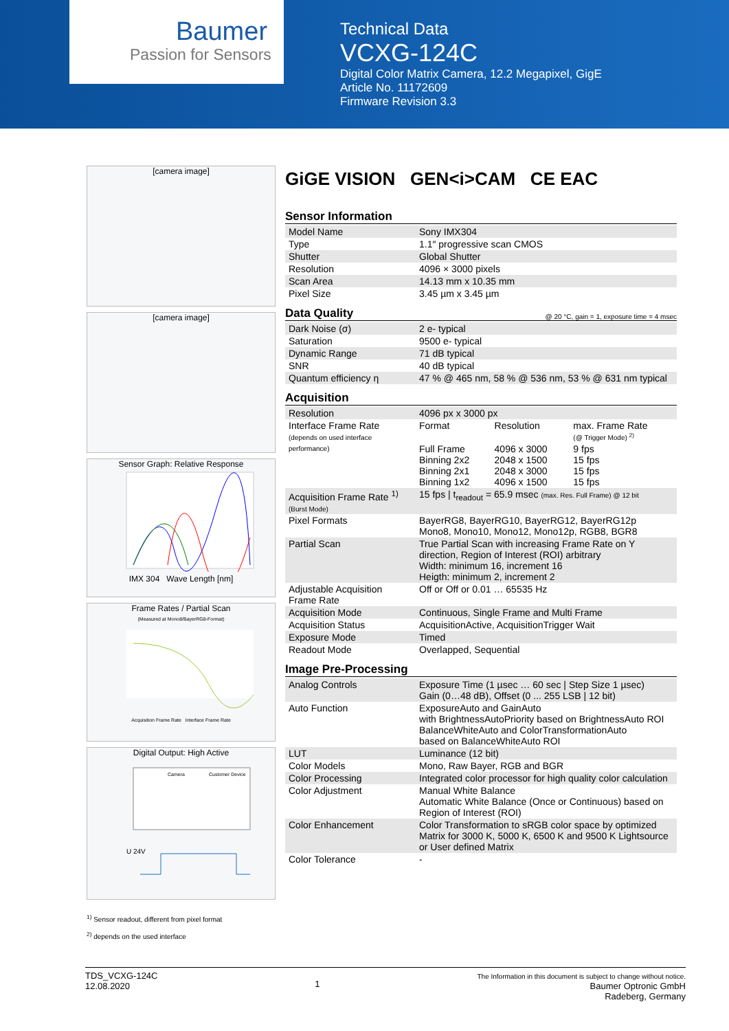Baumer
Passion for Sensors
Technical Data
VCXG-124C
Digital Color Matrix Camera, 12.2 Megapixel, GigE
Article No. 11172609
Firmware Revision 3.3
[camera image]
[camera image]
Sensor Graph: Relative Response
IMX 304 Wave Length [nm]
Frame Rates / Partial Scan
(Measured at Mono8/BayerRG8-Format)
Acquisition Frame Rate Interface Frame Rate
Digital Output: High Active
Camera
Customer Device
U 24V
<sup>1)</sup> Sensor readout, different from pixel format
<sup>2)</sup> depends on the used interface
GiGE VISION GEN<i>CAM CE EAC
Sensor Information
| Model Name | Sony IMX304 |
| Type | 1.1″ progressive scan CMOS |
| Shutter | Global Shutter |
| Resolution | 4096 × 3000 pixels |
| Scan Area | 14.13 mm x 10.35 mm |
| Pixel Size | 3.45 µm x 3.45 µm |
Data Quality @ 20 °C, gain = 1, exposure time = 4 msec
| Dark Noise (σ) | 2 e- typical |
| Saturation | 9500 e- typical |
| Dynamic Range | 71 dB typical |
| SNR | 40 dB typical |
| Quantum efficiency η | 47 % @ 465 nm, 58 % @ 536 nm, 53 % @ 631 nm typical |
Acquisition
| Resolution | 4096 px x 3000 px | | |
| Interface Frame Rate (depends on used interface performance) | Format | Resolution | max. Frame Rate (@ Trigger Mode) <sup>2)</sup> |
| | Full Frame Binning 2x2 Binning 2x1 Binning 1x2 | 4096 x 3000 2048 x 1500 2048 x 3000 4096 x 1500 | 9 fps 15 fps 15 fps 15 fps |
| Acquisition Frame Rate <sup>1)</sup> (Burst Mode) | 15 fps / t<sub>readout</sub> = 65.9 msec (max. Res. Full Frame) @ 12 bit | | |
| Pixel Formats | BayerRG8, BayerRG10, BayerRG12, BayerRG12p Mono8, Mono10, Mono12, Mono12p, RGB8, BGR8 | | |
| Partial Scan | True Partial Scan with increasing Frame Rate on Y direction, Region of Interest (ROI) arbitrary Width: minimum 16, increment 16 Heigth: minimum 2, increment 2 | | |
| Adjustable Acquisition Frame Rate | Off or Off or 0.01 … 65535 Hz | | |
| Acquisition Mode | Continuous, Single Frame and Multi Frame | | |
| Acquisition Status | AcquisitionActive, AcquisitionTrigger Wait | | |
| Exposure Mode | Timed | | |
| Readout Mode | Overlapped, Sequential | | |
Image Pre-Processing
| Analog Controls | Exposure Time (1 µsec … 60 sec / Step Size 1 µsec) Gain (0…48 dB), Offset (0 ... 255 LSB / 12 bit) |
| Auto Function | ExposureAuto and GainAuto with BrightnessAutoPriority based on BrightnessAuto ROI BalanceWhiteAuto and ColorTransformationAuto based on BalanceWhiteAuto ROI |
| LUT | Luminance (12 bit) |
| Color Models | Mono, Raw Bayer, RGB and BGR |
| Color Processing | Integrated color processor for high quality color calculation |
| Color Adjustment | Manual White Balance Automatic White Balance (Once or Continuous) based on Region of Interest (ROI) |
| Color Enhancement | Color Transformation to sRGB color space by optimized Matrix for 3000 K, 5000 K, 6500 K and 9500 K Lightsource or User defined Matrix |
| Color Tolerance | - |
TDS_VCXG-124C
12.08.2020
1
The Information in this document is subject to change without notice.
Baumer Optronic GmbH
Radeberg, Germany